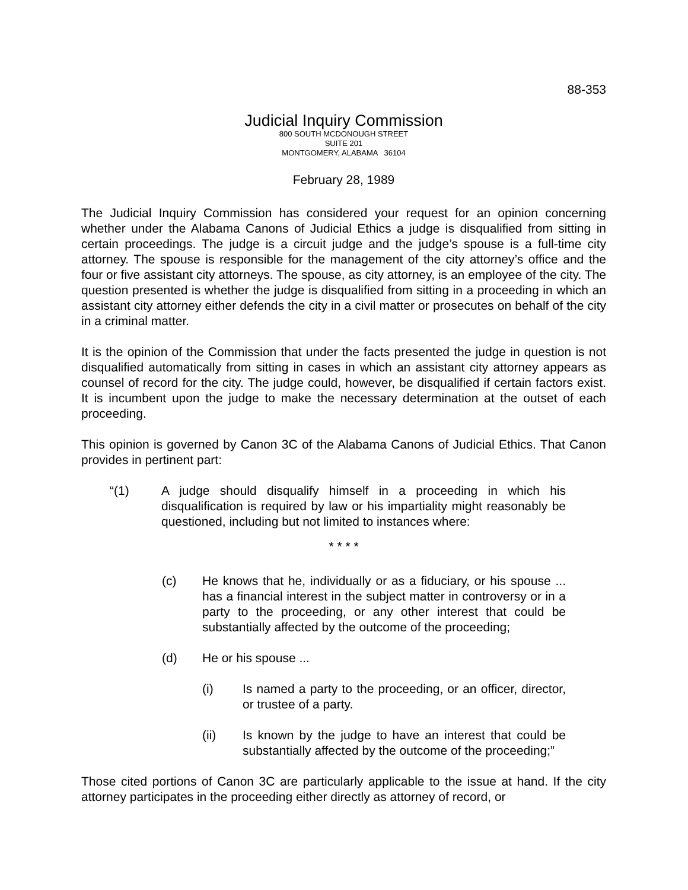88-353
Judicial Inquiry Commission
800 SOUTH MCDONOUGH STREET
SUITE 201
MONTGOMERY, ALABAMA 36104
February 28, 1989
The Judicial Inquiry Commission has considered your request for an opinion concerning whether under the Alabama Canons of Judicial Ethics a judge is disqualified from sitting in certain proceedings. The judge is a circuit judge and the judge’s spouse is a full-time city attorney. The spouse is responsible for the management of the city attorney’s office and the four or five assistant city attorneys. The spouse, as city attorney, is an employee of the city. The question presented is whether the judge is disqualified from sitting in a proceeding in which an assistant city attorney either defends the city in a civil matter or prosecutes on behalf of the city in a criminal matter.
It is the opinion of the Commission that under the facts presented the judge in question is not disqualified automatically from sitting in cases in which an assistant city attorney appears as counsel of record for the city. The judge could, however, be disqualified if certain factors exist. It is incumbent upon the judge to make the necessary determination at the outset of each proceeding.
This opinion is governed by Canon 3C of the Alabama Canons of Judicial Ethics. That Canon provides in pertinent part:
“(1) A judge should disqualify himself in a proceeding in which his disqualification is required by law or his impartiality might reasonably be questioned, including but not limited to instances where:
* * * *
(c) He knows that he, individually or as a fiduciary, or his spouse ... has a financial interest in the subject matter in controversy or in a party to the proceeding, or any other interest that could be substantially affected by the outcome of the proceeding;
(d) He or his spouse ...
(i) Is named a party to the proceeding, or an officer, director, or trustee of a party.
(ii) Is known by the judge to have an interest that could be substantially affected by the outcome of the proceeding;”
Those cited portions of Canon 3C are particularly applicable to the issue at hand. If the city attorney participates in the proceeding either directly as attorney of record, or